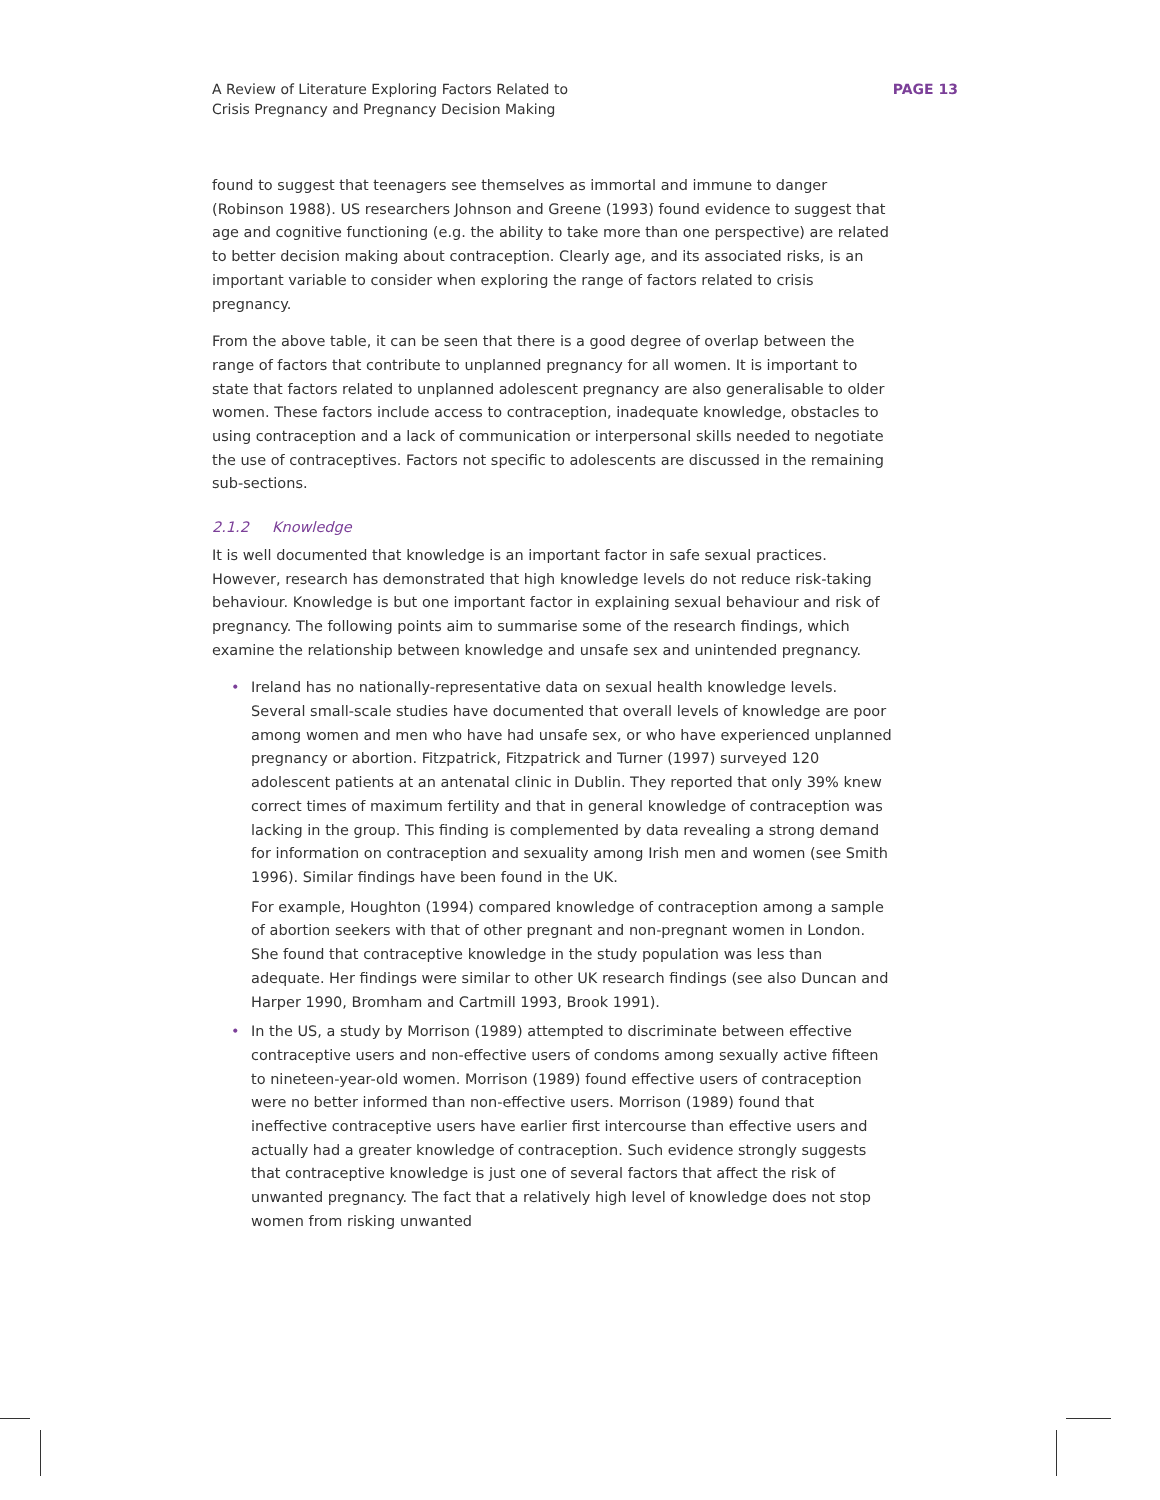A Review of Literature Exploring Factors Related to
Crisis Pregnancy and Pregnancy Decision Making
PAGE 13
found to suggest that teenagers see themselves as immortal and immune to danger (Robinson 1988). US researchers Johnson and Greene (1993) found evidence to suggest that age and cognitive functioning (e.g. the ability to take more than one perspective) are related to better decision making about contraception. Clearly age, and its associated risks, is an important variable to consider when exploring the range of factors related to crisis pregnancy.
From the above table, it can be seen that there is a good degree of overlap between the range of factors that contribute to unplanned pregnancy for all women. It is important to state that factors related to unplanned adolescent pregnancy are also generalisable to older women. These factors include access to contraception, inadequate knowledge, obstacles to using contraception and a lack of communication or interpersonal skills needed to negotiate the use of contraceptives. Factors not specific to adolescents are discussed in the remaining sub-sections.
2.1.2 Knowledge
It is well documented that knowledge is an important factor in safe sexual practices. However, research has demonstrated that high knowledge levels do not reduce risk-taking behaviour. Knowledge is but one important factor in explaining sexual behaviour and risk of pregnancy. The following points aim to summarise some of the research findings, which examine the relationship between knowledge and unsafe sex and unintended pregnancy.
• Ireland has no nationally-representative data on sexual health knowledge levels. Several small-scale studies have documented that overall levels of knowledge are poor among women and men who have had unsafe sex, or who have experienced unplanned pregnancy or abortion. Fitzpatrick, Fitzpatrick and Turner (1997) surveyed 120 adolescent patients at an antenatal clinic in Dublin. They reported that only 39% knew correct times of maximum fertility and that in general knowledge of contraception was lacking in the group. This finding is complemented by data revealing a strong demand for information on contraception and sexuality among Irish men and women (see Smith 1996). Similar findings have been found in the UK.
For example, Houghton (1994) compared knowledge of contraception among a sample of abortion seekers with that of other pregnant and non-pregnant women in London. She found that contraceptive knowledge in the study population was less than adequate. Her findings were similar to other UK research findings (see also Duncan and Harper 1990, Bromham and Cartmill 1993, Brook 1991).
• In the US, a study by Morrison (1989) attempted to discriminate between effective contraceptive users and non-effective users of condoms among sexually active fifteen to nineteen-year-old women. Morrison (1989) found effective users of contraception were no better informed than non-effective users. Morrison (1989) found that ineffective contraceptive users have earlier first intercourse than effective users and actually had a greater knowledge of contraception. Such evidence strongly suggests that contraceptive knowledge is just one of several factors that affect the risk of unwanted pregnancy. The fact that a relatively high level of knowledge does not stop women from risking unwanted